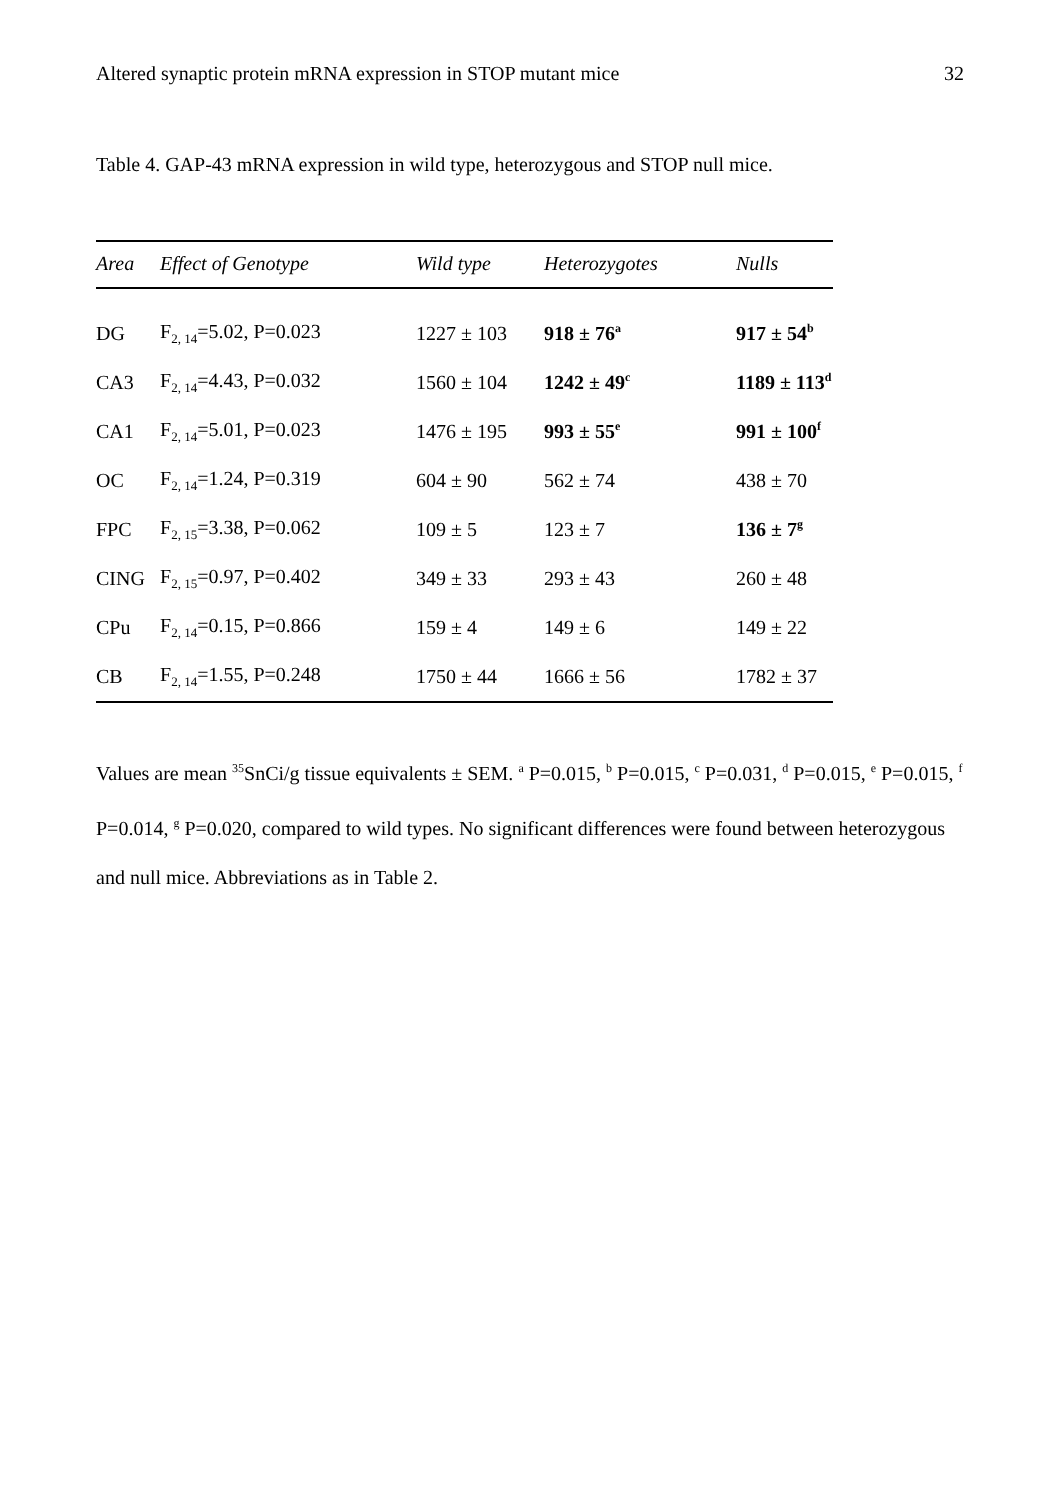Altered synaptic protein mRNA expression in STOP mutant mice 32
Table 4. GAP-43 mRNA expression in wild type, heterozygous and STOP null mice.
| Area | Effect of Genotype | Wild type | Heterozygotes | Nulls |
| --- | --- | --- | --- | --- |
| DG | F<sub>2, 14</sub>=5.02, P=0.023 | 1227 ± 103 | 918 ± 76<sup>a</sup> | 917 ± 54<sup>b</sup> |
| CA3 | F<sub>2, 14</sub>=4.43, P=0.032 | 1560 ± 104 | 1242 ± 49<sup>c</sup> | 1189 ± 113<sup>d</sup> |
| CA1 | F<sub>2, 14</sub>=5.01, P=0.023 | 1476 ± 195 | 993 ± 55<sup>e</sup> | 991 ± 100<sup>f</sup> |
| OC | F<sub>2, 14</sub>=1.24, P=0.319 | 604 ± 90 | 562 ± 74 | 438 ± 70 |
| FPC | F<sub>2, 15</sub>=3.38, P=0.062 | 109 ± 5 | 123 ± 7 | 136 ± 7<sup>g</sup> |
| CING | F<sub>2, 15</sub>=0.97, P=0.402 | 349 ± 33 | 293 ± 43 | 260 ± 48 |
| CPu | F<sub>2, 14</sub>=0.15, P=0.866 | 159 ± 4 | 149 ± 6 | 149 ± 22 |
| CB | F<sub>2, 14</sub>=1.55, P=0.248 | 1750 ± 44 | 1666 ± 56 | 1782 ± 37 |
Values are mean <sup>35</sup>SnCi/g tissue equivalents ± SEM. <sup>a</sup> P=0.015, <sup>b</sup> P=0.015, <sup>c</sup> P=0.031, <sup>d</sup> P=0.015, <sup>e</sup> P=0.015, <sup>f</sup> P=0.014, <sup>g</sup> P=0.020, compared to wild types. No significant differences were found between heterozygous and null mice. Abbreviations as in Table 2.